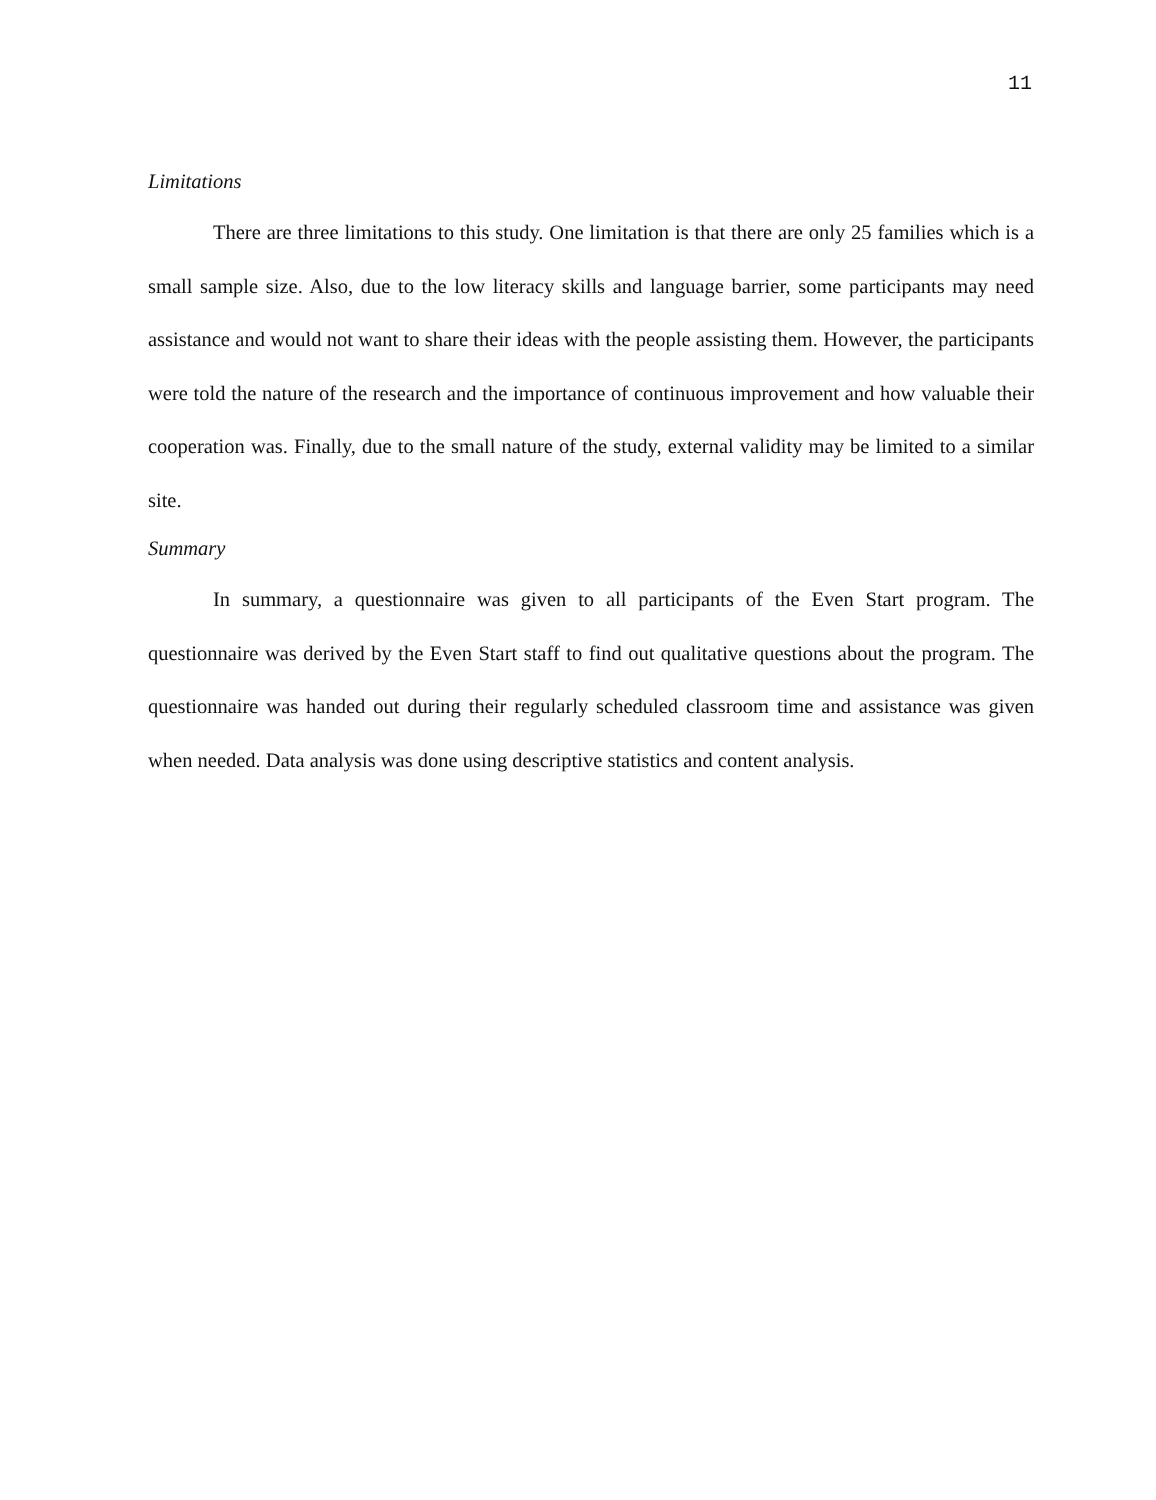11
Limitations
There are three limitations to this study. One limitation is that there are only 25 families which is a small sample size. Also, due to the low literacy skills and language barrier, some participants may need assistance and would not want to share their ideas with the people assisting them. However, the participants were told the nature of the research and the importance of continuous improvement and how valuable their cooperation was. Finally, due to the small nature of the study, external validity may be limited to a similar site.
Summary
In summary, a questionnaire was given to all participants of the Even Start program. The questionnaire was derived by the Even Start staff to find out qualitative questions about the program. The questionnaire was handed out during their regularly scheduled classroom time and assistance was given when needed. Data analysis was done using descriptive statistics and content analysis.